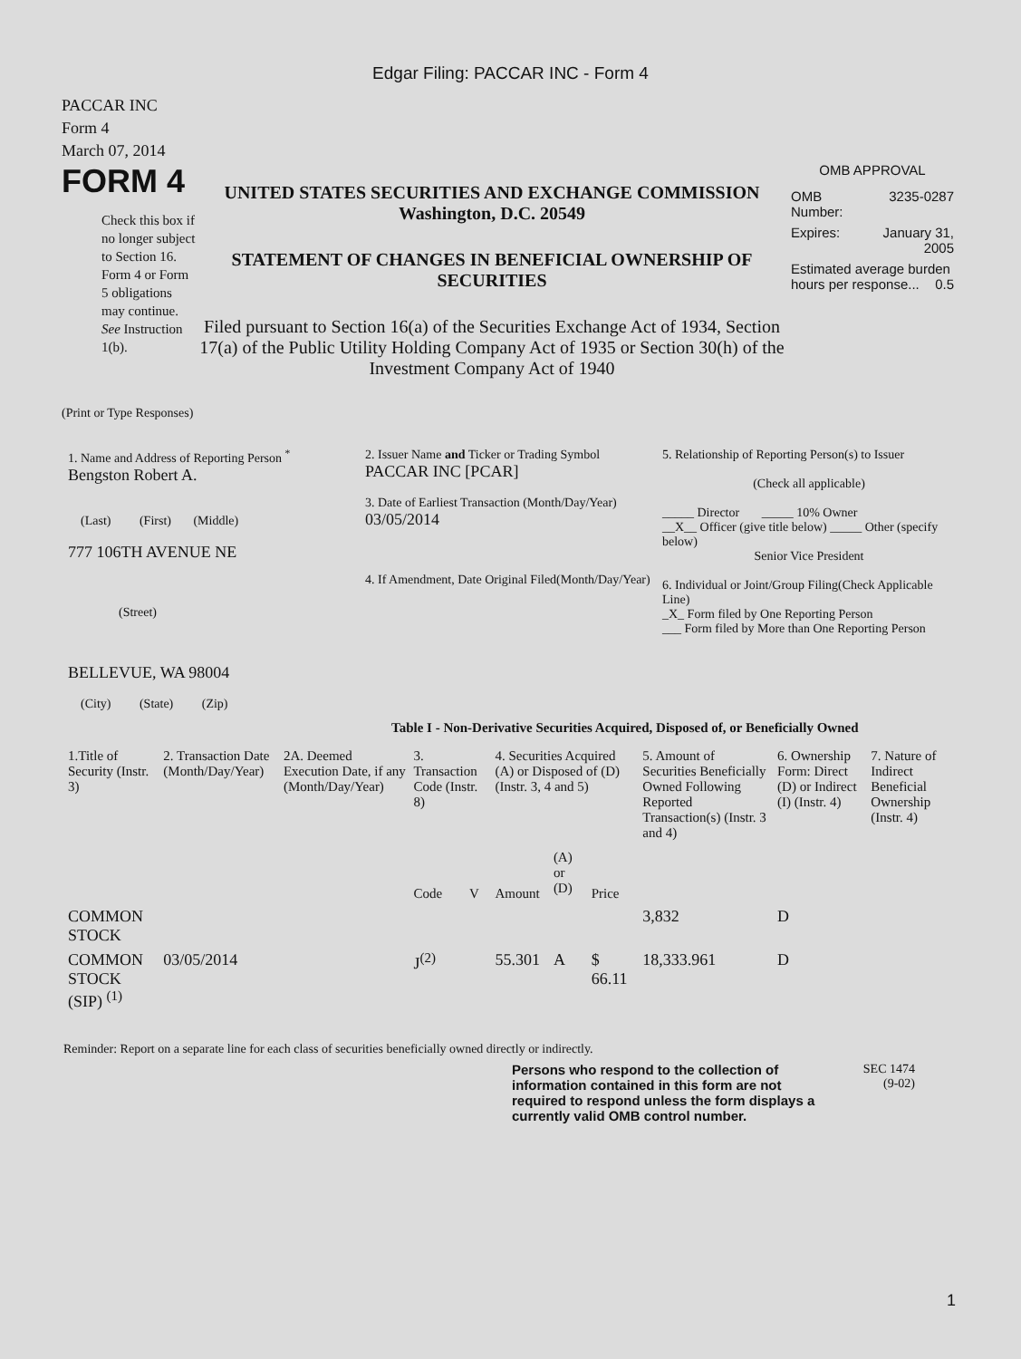Edgar Filing: PACCAR INC - Form 4
PACCAR INC
Form 4
March 07, 2014
FORM 4
Check this box if no longer subject to Section 16. Form 4 or Form 5 obligations may continue. See Instruction 1(b).
UNITED STATES SECURITIES AND EXCHANGE COMMISSION
Washington, D.C. 20549
STATEMENT OF CHANGES IN BENEFICIAL OWNERSHIP OF SECURITIES
Filed pursuant to Section 16(a) of the Securities Exchange Act of 1934, Section 17(a) of the Public Utility Holding Company Act of 1935 or Section 30(h) of the Investment Company Act of 1940
OMB APPROVAL
| OMB Number: | 3235-0287 |
| Expires: | January 31, 2005 |
| Estimated average burden hours per response... 0.5 | |
(Print or Type Responses)
| 1. Name and Address of Reporting Person <sup>*</sup> Bengston Robert A. (Last) (First) (Middle) 777 106TH AVENUE NE (Street) BELLEVUE, WA 98004 (City) (State) (Zip) | 2. Issuer Name and Ticker or Trading Symbol PACCAR INC [PCAR] 3. Date of Earliest Transaction (Month/Day/Year) 03/05/2014 4. If Amendment, Date Original Filed(Month/Day/Year) | 5. Relationship of Reporting Person(s) to Issuer (Check all applicable) _____ Director _____ 10% Owner __X__ Officer (give title below) _____ Other (specify below) Senior Vice President 6. Individual or Joint/Group Filing(Check Applicable Line) _X_ Form filed by One Reporting Person ___ Form filed by More than One Reporting Person |
Table I - Non-Derivative Securities Acquired, Disposed of, or Beneficially Owned
| 1.Title of Security (Instr. 3) | 2. Transaction Date (Month/Day/Year) | 2A. Deemed Execution Date, if any (Month/Day/Year) | 3. Transaction Code (Instr. 8) | | 4. Securities Acquired (A) or Disposed of (D) (Instr. 3, 4 and 5) | | | 5. Amount of Securities Beneficially Owned Following Reported Transaction(s) (Instr. 3 and 4) | 6. Ownership Form: Direct (D) or Indirect (I) (Instr. 4) | 7. Nature of Indirect Beneficial Ownership (Instr. 4) |
| --- | --- | --- | --- | --- | --- | --- | --- | --- | --- | --- |
| | | | Code | V | Amount | (A) or (D) | Price | | | |
| COMMON STOCK | | | | | | | | 3,832 | D | |
| COMMON STOCK (SIP) <sup>(1)</sup> | 03/05/2014 | | J<sup>(2)</sup> | | 55.301 | A | $ 66.11 | 18,333.961 | D | |
Reminder: Report on a separate line for each class of securities beneficially owned directly or indirectly.
Persons who respond to the collection of information contained in this form are not required to respond unless the form displays a currently valid OMB control number.
SEC 1474
(9-02)
1